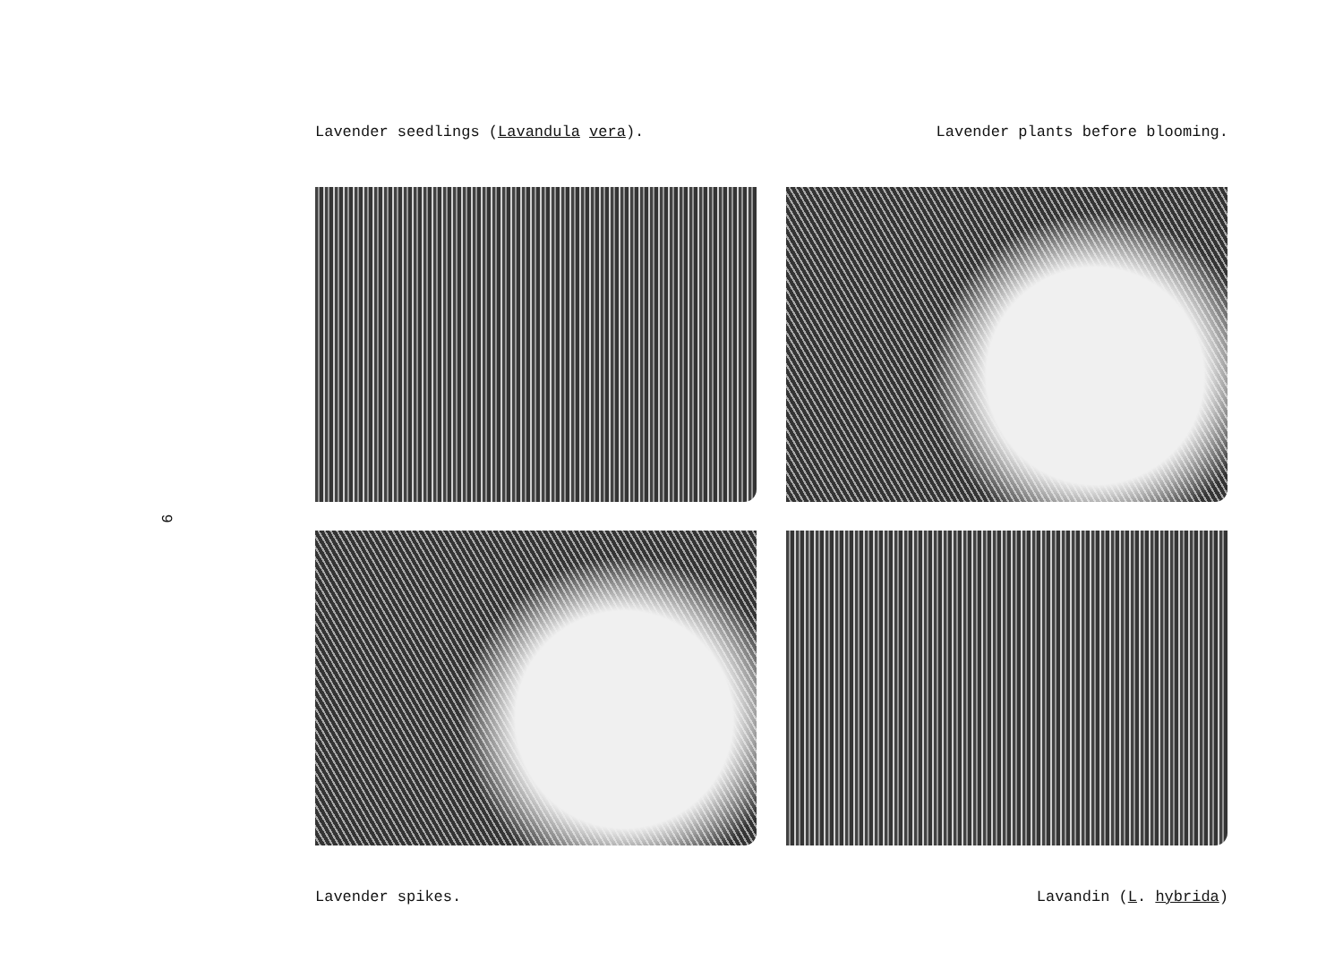Lavender seedlings (Lavandula vera). Lavender plants before blooming.
Lavender spikes. Lavandin (L. hybrida)
9